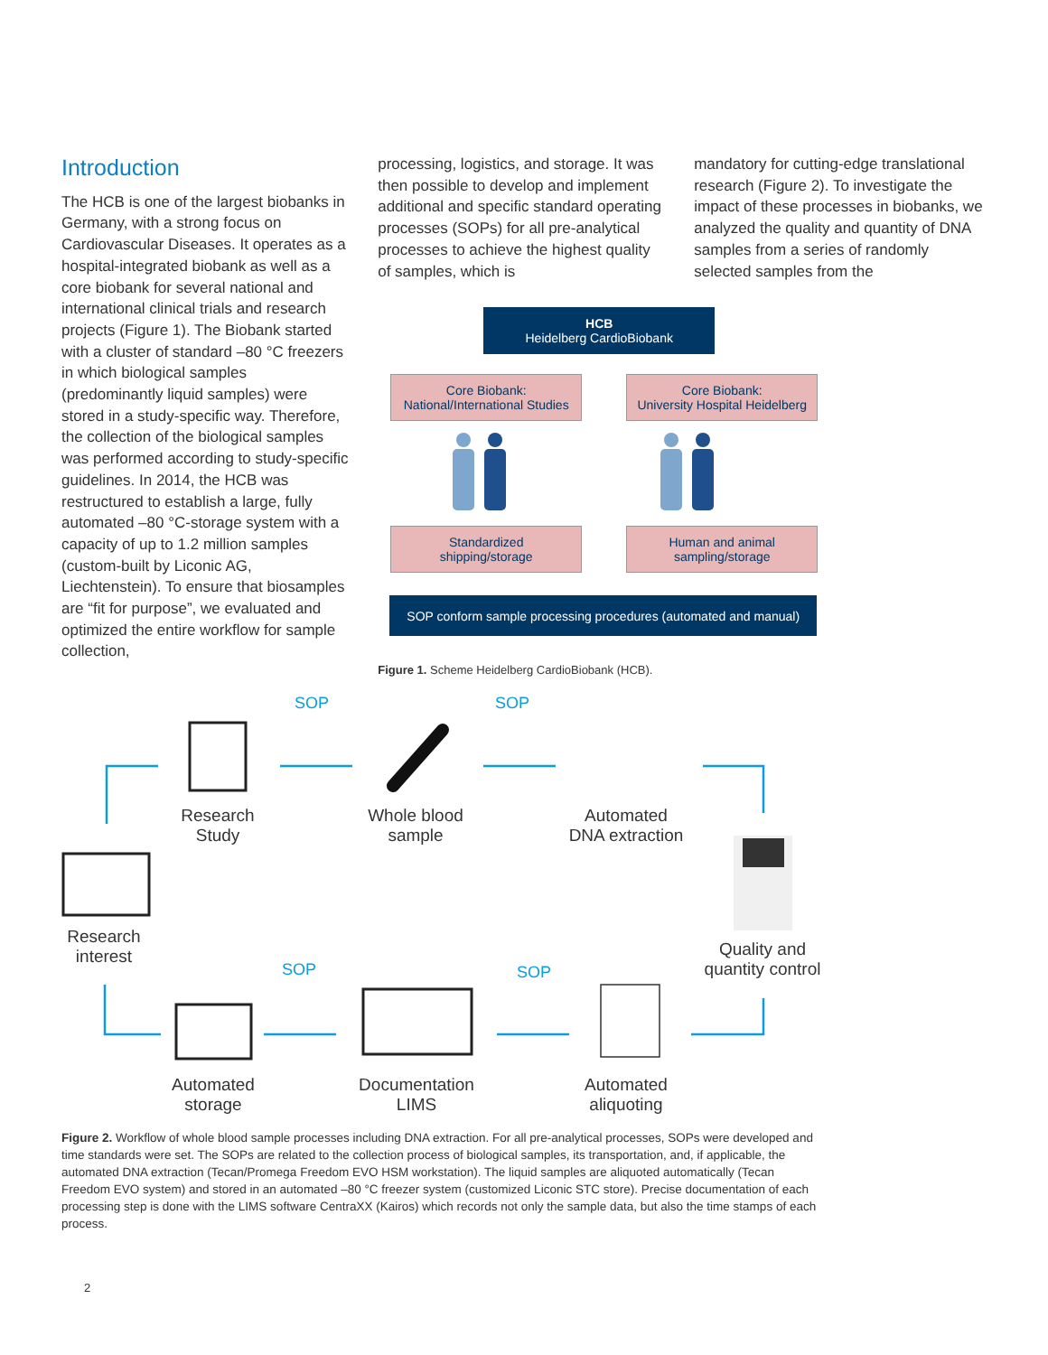Introduction
The HCB is one of the largest biobanks in Germany, with a strong focus on Cardiovascular Diseases. It operates as a hospital-integrated biobank as well as a core biobank for several national and international clinical trials and research projects (Figure 1). The Biobank started with a cluster of standard –80 °C freezers in which biological samples (predominantly liquid samples) were stored in a study-specific way. Therefore, the collection of the biological samples was performed according to study-specific guidelines. In 2014, the HCB was restructured to establish a large, fully automated –80 °C-storage system with a capacity of up to 1.2 million samples (custom-built by Liconic AG, Liechtenstein). To ensure that biosamples are “fit for purpose”, we evaluated and optimized the entire workflow for sample collection,
processing, logistics, and storage. It was then possible to develop and implement additional and specific standard operating processes (SOPs) for all pre-analytical processes to achieve the highest quality of samples, which is
mandatory for cutting-edge translational research (Figure 2). To investigate the impact of these processes in biobanks, we analyzed the quality and quantity of DNA samples from a series of randomly selected samples from the
HCB
Heidelberg CardioBiobank
Core Biobank:
National/International Studies
Core Biobank:
University Hospital Heidelberg
Standardized
shipping/storage
Human and animal
sampling/storage
SOP conform sample processing procedures (automated and manual)
Figure 1. Scheme Heidelberg CardioBiobank (HCB).
SOP SOP
SOP SOP
Research
Study
Whole blood
sample
Automated
DNA extraction
Research
interest
Quality and
quantity control
Automated
storage
Documentation
LIMS
Automated
aliquoting
Figure 2. Workflow of whole blood sample processes including DNA extraction. For all pre-analytical processes, SOPs were developed and time standards were set. The SOPs are related to the collection process of biological samples, its transportation, and, if applicable, the automated DNA extraction (Tecan/Promega Freedom EVO HSM workstation). The liquid samples are aliquoted automatically (Tecan Freedom EVO system) and stored in an automated –80 °C freezer system (customized Liconic STC store). Precise documentation of each processing step is done with the LIMS software CentraXX (Kairos) which records not only the sample data, but also the time stamps of each process.
2